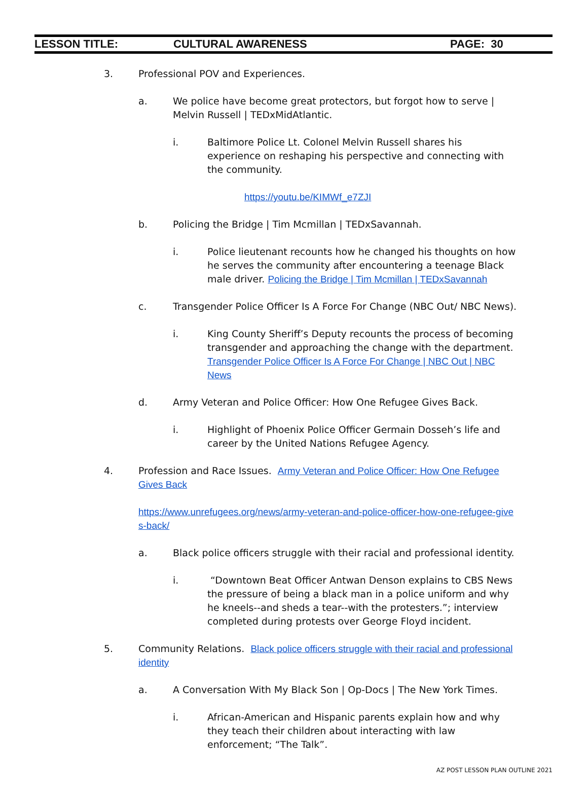LESSON TITLE: CULTURAL AWARENESS PAGE: 30
3. Professional POV and Experiences.
a. We police have become great protectors, but forgot how to serve | Melvin Russell | TEDxMidAtlantic.
i. Baltimore Police Lt. Colonel Melvin Russell shares his experience on reshaping his perspective and connecting with the community.
https://youtu.be/KIMWf_e7ZJI
b. Policing the Bridge | Tim Mcmillan | TEDxSavannah.
i. Police lieutenant recounts how he changed his thoughts on how he serves the community after encountering a teenage Black male driver. Policing the Bridge | Tim Mcmillan | TEDxSavannah
c. Transgender Police Officer Is A Force For Change (NBC Out/ NBC News).
i. King County Sheriff’s Deputy recounts the process of becoming transgender and approaching the change with the department. Transgender Police Officer Is A Force For Change | NBC Out | NBC News
d. Army Veteran and Police Officer: How One Refugee Gives Back.
i. Highlight of Phoenix Police Officer Germain Dosseh’s life and career by the United Nations Refugee Agency.
4. Profession and Race Issues. Army Veteran and Police Officer: How One Refugee Gives Back
https://www.unrefugees.org/news/army-veteran-and-police-officer-how-one-refugee-gives-back/
a. Black police officers struggle with their racial and professional identity.
i. “Downtown Beat Officer Antwan Denson explains to CBS News the pressure of being a black man in a police uniform and why he kneels--and sheds a tear--with the protesters.”; interview completed during protests over George Floyd incident.
5. Community Relations. Black police officers struggle with their racial and professional identity
a. A Conversation With My Black Son | Op-Docs | The New York Times.
i. African-American and Hispanic parents explain how and why they teach their children about interacting with law enforcement; “The Talk”.
AZ POST LESSON PLAN OUTLINE 2021